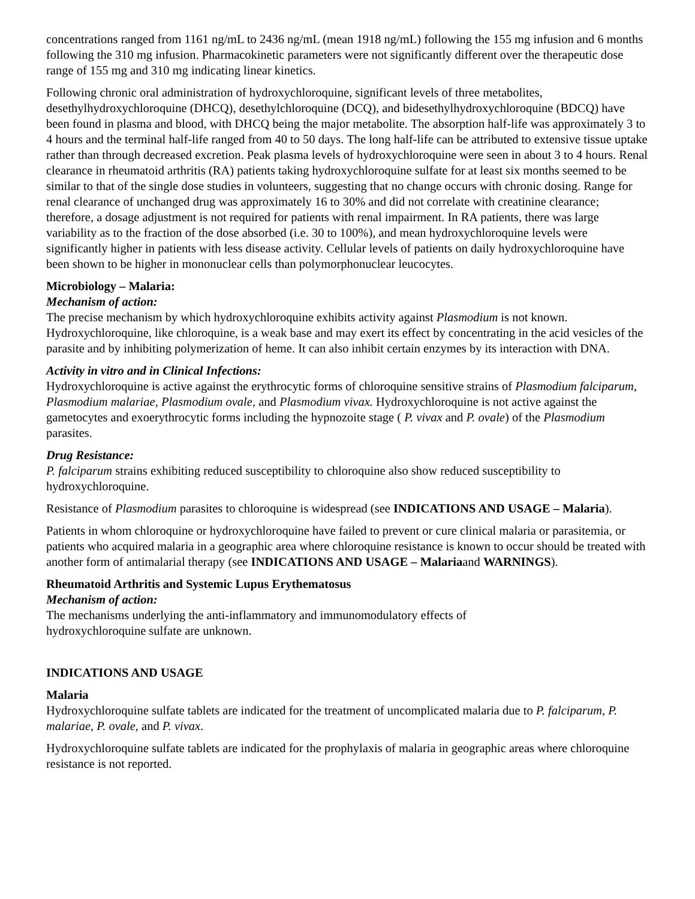concentrations ranged from 1161 ng/mL to 2436 ng/mL (mean 1918 ng/mL) following the 155 mg infusion and 6 months following the 310 mg infusion. Pharmacokinetic parameters were not significantly different over the therapeutic dose range of 155 mg and 310 mg indicating linear kinetics.
Following chronic oral administration of hydroxychloroquine, significant levels of three metabolites, desethylhydroxychloroquine (DHCQ), desethylchloroquine (DCQ), and bidesethylhydroxychloroquine (BDCQ) have been found in plasma and blood, with DHCQ being the major metabolite. The absorption half-life was approximately 3 to 4 hours and the terminal half-life ranged from 40 to 50 days. The long half-life can be attributed to extensive tissue uptake rather than through decreased excretion. Peak plasma levels of hydroxychloroquine were seen in about 3 to 4 hours. Renal clearance in rheumatoid arthritis (RA) patients taking hydroxychloroquine sulfate for at least six months seemed to be similar to that of the single dose studies in volunteers, suggesting that no change occurs with chronic dosing. Range for renal clearance of unchanged drug was approximately 16 to 30% and did not correlate with creatinine clearance; therefore, a dosage adjustment is not required for patients with renal impairment. In RA patients, there was large variability as to the fraction of the dose absorbed (i.e. 30 to 100%), and mean hydroxychloroquine levels were significantly higher in patients with less disease activity. Cellular levels of patients on daily hydroxychloroquine have been shown to be higher in mononuclear cells than polymorphonuclear leucocytes.
Microbiology – Malaria:
Mechanism of action:
The precise mechanism by which hydroxychloroquine exhibits activity against Plasmodium is not known. Hydroxychloroquine, like chloroquine, is a weak base and may exert its effect by concentrating in the acid vesicles of the parasite and by inhibiting polymerization of heme. It can also inhibit certain enzymes by its interaction with DNA.
Activity in vitro and in Clinical Infections:
Hydroxychloroquine is active against the erythrocytic forms of chloroquine sensitive strains of Plasmodium falciparum, Plasmodium malariae, Plasmodium ovale, and Plasmodium vivax. Hydroxychloroquine is not active against the gametocytes and exoerythrocytic forms including the hypnozoite stage ( P. vivax and P. ovale) of the Plasmodium parasites.
Drug Resistance:
P. falciparum strains exhibiting reduced susceptibility to chloroquine also show reduced susceptibility to hydroxychloroquine.
Resistance of Plasmodium parasites to chloroquine is widespread (see INDICATIONS AND USAGE – Malaria).
Patients in whom chloroquine or hydroxychloroquine have failed to prevent or cure clinical malaria or parasitemia, or patients who acquired malaria in a geographic area where chloroquine resistance is known to occur should be treated with another form of antimalarial therapy (see INDICATIONS AND USAGE – Malariaand WARNINGS).
Rheumatoid Arthritis and Systemic Lupus Erythematosus
Mechanism of action:
The mechanisms underlying the anti-inflammatory and immunomodulatory effects of
hydroxychloroquine sulfate are unknown.
INDICATIONS AND USAGE
Malaria
Hydroxychloroquine sulfate tablets are indicated for the treatment of uncomplicated malaria due to P. falciparum, P. malariae, P. ovale, and P. vivax.
Hydroxychloroquine sulfate tablets are indicated for the prophylaxis of malaria in geographic areas where chloroquine resistance is not reported.